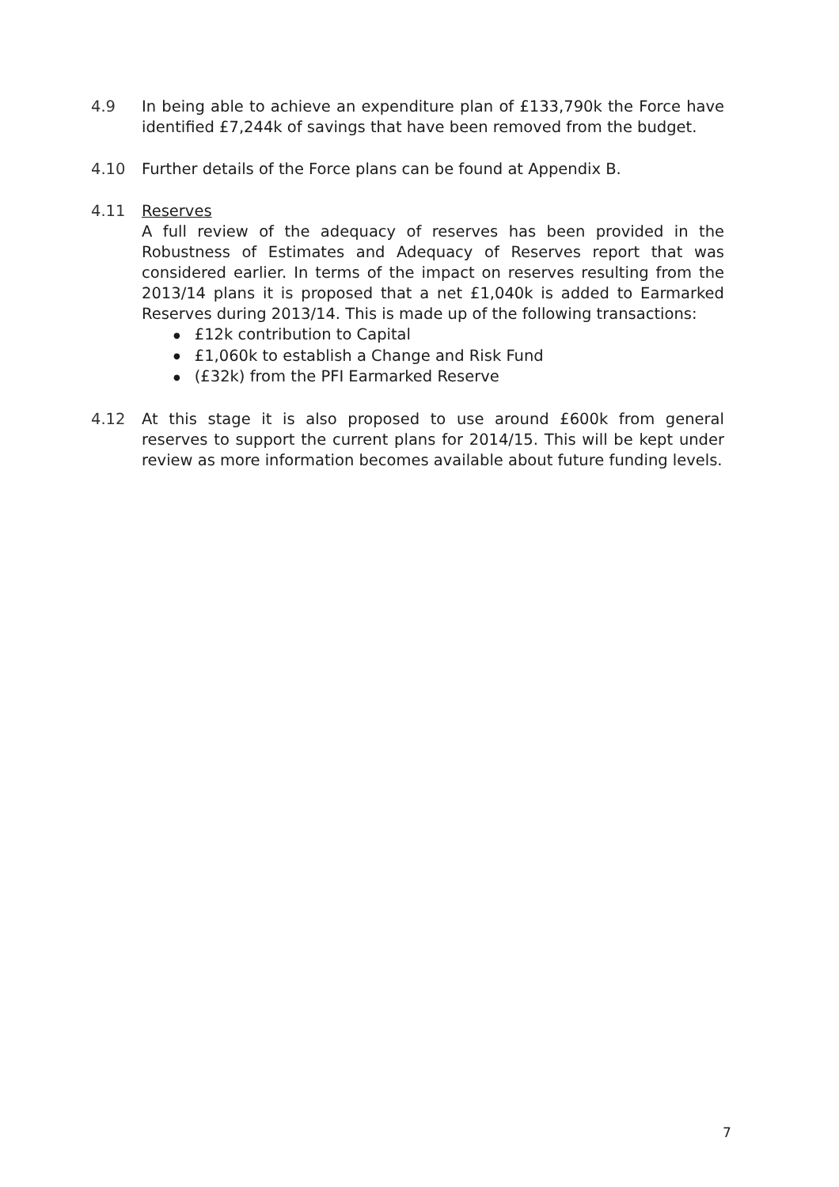4.9 In being able to achieve an expenditure plan of £133,790k the Force have identified £7,244k of savings that have been removed from the budget.
4.10 Further details of the Force plans can be found at Appendix B.
4.11 Reserves
A full review of the adequacy of reserves has been provided in the Robustness of Estimates and Adequacy of Reserves report that was considered earlier. In terms of the impact on reserves resulting from the 2013/14 plans it is proposed that a net £1,040k is added to Earmarked Reserves during 2013/14. This is made up of the following transactions:
● £12k contribution to Capital
● £1,060k to establish a Change and Risk Fund
● (£32k) from the PFI Earmarked Reserve
4.12 At this stage it is also proposed to use around £600k from general reserves to support the current plans for 2014/15. This will be kept under review as more information becomes available about future funding levels.
7